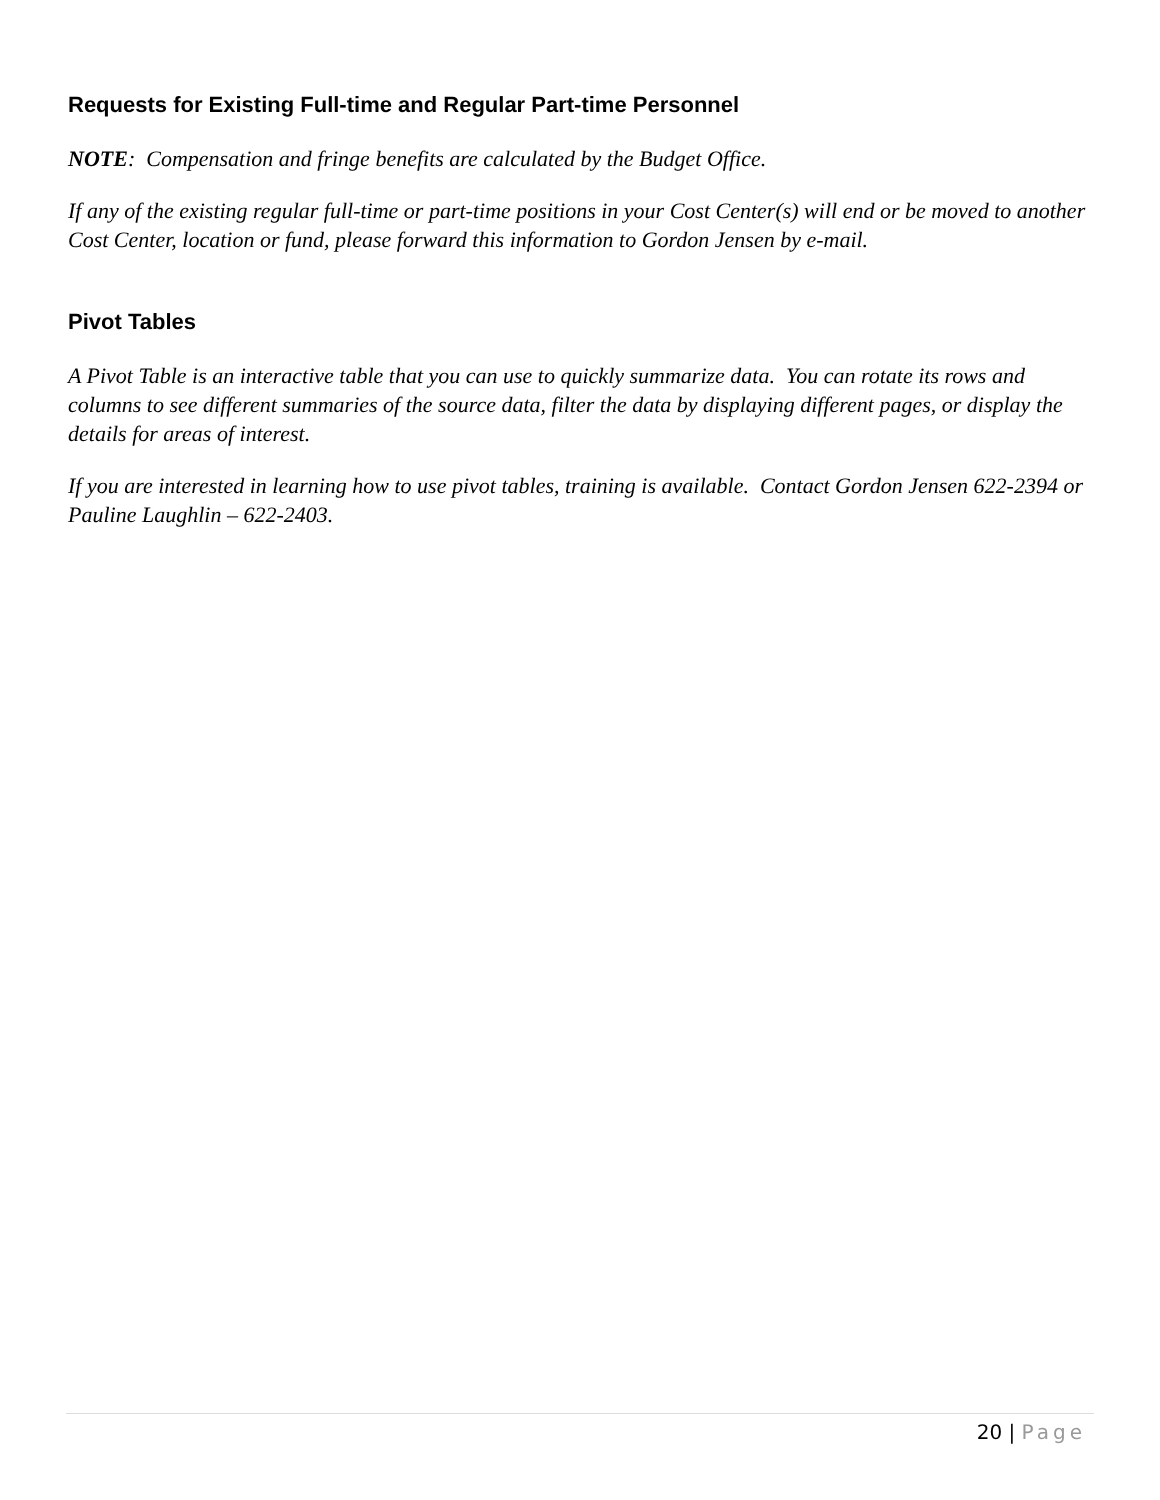Requests for Existing Full-time and Regular Part-time Personnel
NOTE: Compensation and fringe benefits are calculated by the Budget Office.
If any of the existing regular full-time or part-time positions in your Cost Center(s) will end or be moved to another Cost Center, location or fund, please forward this information to Gordon Jensen by e-mail.
Pivot Tables
A Pivot Table is an interactive table that you can use to quickly summarize data. You can rotate its rows and columns to see different summaries of the source data, filter the data by displaying different pages, or display the details for areas of interest.
If you are interested in learning how to use pivot tables, training is available. Contact Gordon Jensen 622-2394 or Pauline Laughlin – 622-2403.
20 | Page